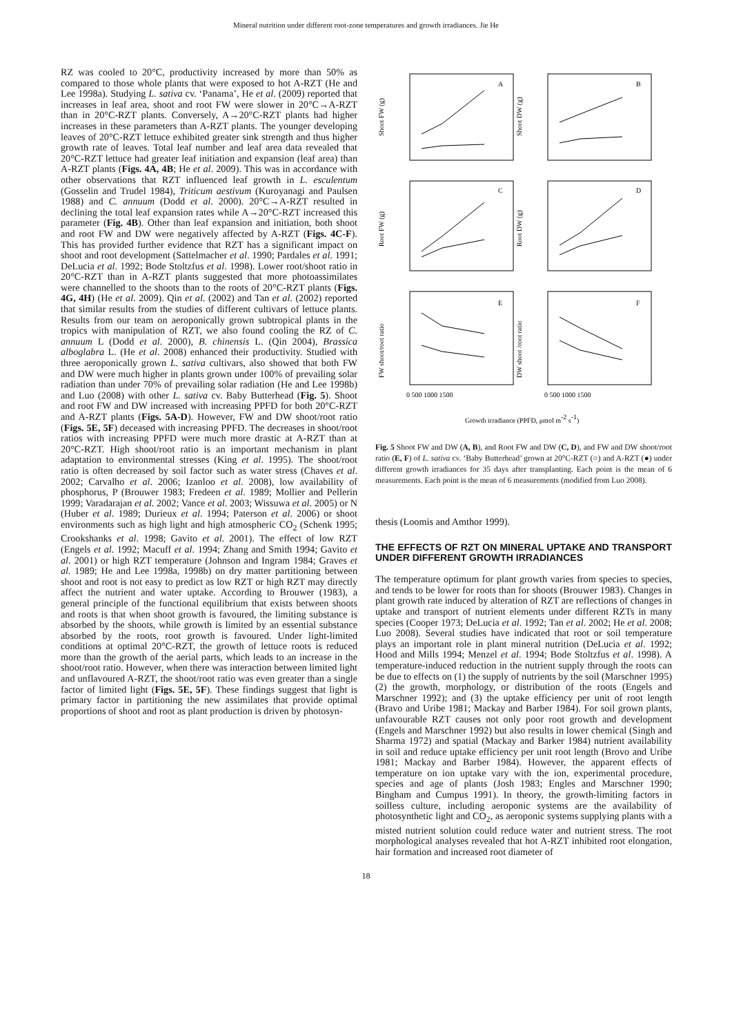Mineral nutrition under different root-zone temperatures and growth irradiances. Jie He
RZ was cooled to 20°C, productivity increased by more than 50% as compared to those whole plants that were exposed to hot A-RZT (He and Lee 1998a). Studying L. sativa cv. ‘Panama’, He et al. (2009) reported that increases in leaf area, shoot and root FW were slower in 20°C→A-RZT than in 20°C-RZT plants. Conversely, A→20°C-RZT plants had higher increases in these parameters than A-RZT plants. The younger developing leaves of 20°C-RZT lettuce exhibited greater sink strength and thus higher growth rate of leaves. Total leaf number and leaf area data revealed that 20°C-RZT lettuce had greater leaf initiation and expansion (leaf area) than A-RZT plants (Figs. 4A, 4B; He et al. 2009). This was in accordance with other observations that RZT influenced leaf growth in L. esculentum (Gosselin and Trudel 1984), Triticum aestivum (Kuroyanagi and Paulsen 1988) and C. annuum (Dodd et al. 2000). 20°C→A-RZT resulted in declining the total leaf expansion rates while A→20°C-RZT increased this parameter (Fig. 4B). Other than leaf expansion and initiation, both shoot and root FW and DW were negatively affected by A-RZT (Figs. 4C-F). This has provided further evidence that RZT has a significant impact on shoot and root development (Sattelmacher et al. 1990; Pardales et al. 1991; DeLucia et al. 1992; Bode Stoltzfus et al. 1998). Lower root/shoot ratio in 20°C-RZT than in A-RZT plants suggested that more photoassimilates were channelled to the shoots than to the roots of 20°C-RZT plants (Figs. 4G, 4H) (He et al. 2009). Qin et al. (2002) and Tan et al. (2002) reported that similar results from the studies of different cultivars of lettuce plants. Results from our team on aeroponically grown subtropical plants in the tropics with manipulation of RZT, we also found cooling the RZ of C. annuum L (Dodd et al. 2000), B. chinensis L. (Qin 2004), Brassica alboglabra L. (He et al. 2008) enhanced their productivity. Studied with three aeroponically grown L. sativa cultivars, also showed that both FW and DW were much higher in plants grown under 100% of prevailing solar radiation than under 70% of prevailing solar radiation (He and Lee 1998b) and Luo (2008) with other L. sativa cv. Baby Butterhead (Fig. 5). Shoot and root FW and DW increased with increasing PPFD for both 20°C-RZT and A-RZT plants (Figs. 5A-D). However, FW and DW shoot/root ratio (Figs. 5E, 5F) deceased with increasing PPFD. The decreases in shoot/root ratios with increasing PPFD were much more drastic at A-RZT than at 20°C-RZT. High shoot/root ratio is an important mechanism in plant adaptation to environmental stresses (King et al. 1995). The shoot/root ratio is often decreased by soil factor such as water stress (Chaves et al. 2002; Carvalho et al. 2006; Izanloo et al. 2008), low availability of phosphorus, P (Brouwer 1983; Fredeen et al. 1989; Mollier and Pellerin 1999; Varadarajan et al. 2002; Vance et al. 2003; Wissuwa et al. 2005) or N (Huber et al. 1989; Durieux et al. 1994; Paterson et al. 2006) or shoot environments such as high light and high atmospheric CO<sub>2</sub> (Schenk 1995; Crookshanks et al. 1998; Gavito et al. 2001). The effect of low RZT (Engels et al. 1992; Macuff et al. 1994; Zhang and Smith 1994; Gavito et al. 2001) or high RZT temperature (Johnson and Ingram 1984; Graves et al. 1989; He and Lee 1998a, 1998b) on dry matter partitioning between shoot and root is not easy to predict as low RZT or high RZT may directly affect the nutrient and water uptake. According to Brouwer (1983), a general principle of the functional equilibrium that exists between shoots and roots is that when shoot growth is favoured, the limiting substance is absorbed by the shoots, while growth is limited by an essential substance absorbed by the roots, root growth is favoured. Under light-limited conditions at optimal 20°C-RZT, the growth of lettuce roots is reduced more than the growth of the aerial parts, which leads to an increase in the shoot/root ratio. However, when there was interaction between limited light and unflavoured A-RZT, the shoot/root ratio was even greater than a single factor of limited light (Figs. 5E, 5F). These findings suggest that light is primary factor in partitioning the new assimilates that provide optimal proportions of shoot and root as plant production is driven by photosyn-
A
B
C
D
E
F
Shoot FW (g)
Shoot DW (g)
Root FW (g)
Root DW (g)
FW shoot/root ratio
DW shoot /root ratio
0 500 1000 1500
0 500 1000 1500
Growth irradiance (PPFD, μmol m-2 s-1)
Fig. 5 Shoot FW and DW (A, B), and Root FW and DW (C, D), and FW and DW shoot/root ratio (E, F) of L. sativa cv. ‘Baby Butterhead’ grown at 20°C-RZT (○) and A-RZT (●) under different growth irradiances for 35 days after transplanting. Each point is the mean of 6 measurements. Each point is the mean of 6 measurements (modified from Luo 2008).
thesis (Loomis and Amthor 1999).
THE EFFECTS OF RZT ON MINERAL UPTAKE AND TRANSPORT UNDER DIFFERENT GROWTH IRRADIANCES
The temperature optimum for plant growth varies from species to species, and tends to be lower for roots than for shoots (Brouwer 1983). Changes in plant growth rate induced by alteration of RZT are reflections of changes in uptake and transport of nutrient elements under different RZTs in many species (Cooper 1973; DeLucia et al. 1992; Tan et al. 2002; He et al. 2008; Luo 2008). Several studies have indicated that root or soil temperature plays an important role in plant mineral nutrition (DeLucia et al. 1992; Hood and Mills 1994; Menzel et al. 1994; Bode Stoltzfus et al. 1998). A temperature-induced reduction in the nutrient supply through the roots can be due to effects on (1) the supply of nutrients by the soil (Marschner 1995) (2) the growth, morphology, or distribution of the roots (Engels and Marschner 1992); and (3) the uptake efficiency per unit of root length (Bravo and Uribe 1981; Mackay and Barber 1984). For soil grown plants, unfavourable RZT causes not only poor root growth and development (Engels and Marschner 1992) but also results in lower chemical (Singh and Sharma 1972) and spatial (Mackay and Barker 1984) nutrient availability in soil and reduce uptake efficiency per unit root length (Brovo and Uribe 1981; Mackay and Barber 1984). However, the apparent effects of temperature on ion uptake vary with the ion, experimental procedure, species and age of plants (Josh 1983; Engles and Marschner 1990; Bingham and Cumpus 1991). In theory, the growth-limiting factors in soilless culture, including aeroponic systems are the availability of photosynthetic light and CO<sub>2</sub>, as aeroponic systems supplying plants with a misted nutrient solution could reduce water and nutrient stress. The root morphological analyses revealed that hot A-RZT inhibited root elongation, hair formation and increased root diameter of
18